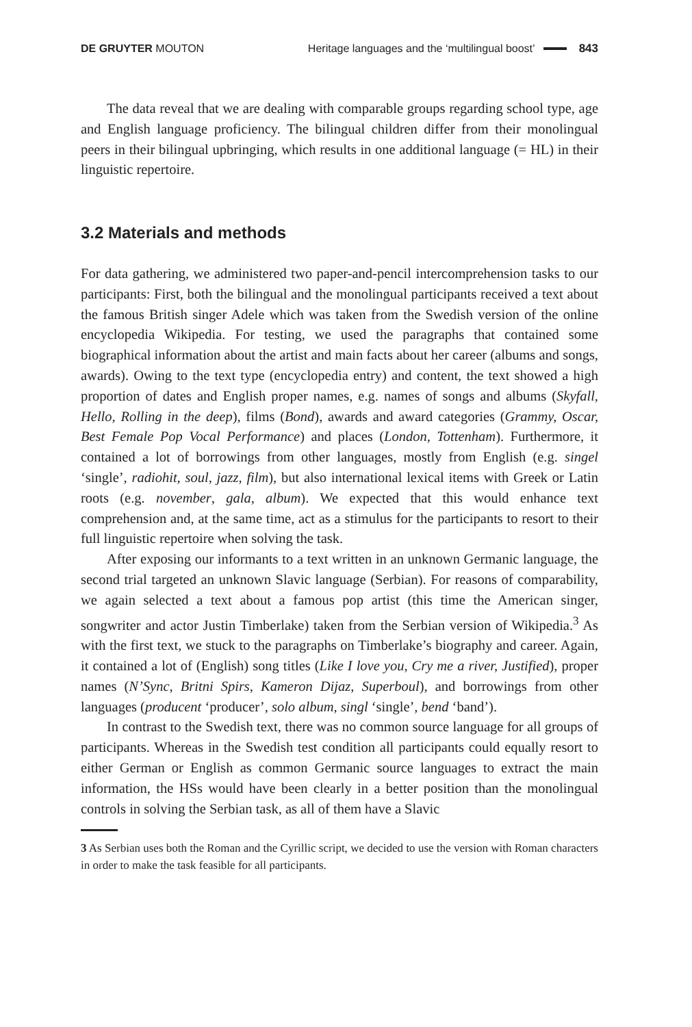DE GRUYTER MOUTON Heritage languages and the ‘multilingual boost’ 843
The data reveal that we are dealing with comparable groups regarding school type, age and English language proficiency. The bilingual children differ from their monolingual peers in their bilingual upbringing, which results in one additional language (= HL) in their linguistic repertoire.
3.2 Materials and methods
For data gathering, we administered two paper-and-pencil intercomprehension tasks to our participants: First, both the bilingual and the monolingual participants received a text about the famous British singer Adele which was taken from the Swedish version of the online encyclopedia Wikipedia. For testing, we used the paragraphs that contained some biographical information about the artist and main facts about her career (albums and songs, awards). Owing to the text type (encyclopedia entry) and content, the text showed a high proportion of dates and English proper names, e.g. names of songs and albums (Skyfall, Hello, Rolling in the deep), films (Bond), awards and award categories (Grammy, Oscar, Best Female Pop Vocal Performance) and places (London, Tottenham). Furthermore, it contained a lot of borrowings from other languages, mostly from English (e.g. singel ‘single’, radiohit, soul, jazz, film), but also international lexical items with Greek or Latin roots (e.g. november, gala, album). We expected that this would enhance text comprehension and, at the same time, act as a stimulus for the participants to resort to their full linguistic repertoire when solving the task.
After exposing our informants to a text written in an unknown Germanic language, the second trial targeted an unknown Slavic language (Serbian). For reasons of comparability, we again selected a text about a famous pop artist (this time the American singer, songwriter and actor Justin Timberlake) taken from the Serbian version of Wikipedia.<sup>3</sup> As with the first text, we stuck to the paragraphs on Timberlake’s biography and career. Again, it contained a lot of (English) song titles (Like I love you, Cry me a river, Justified), proper names (N’Sync, Britni Spirs, Kameron Dijaz, Superboul), and borrowings from other languages (producent ‘producer’, solo album, singl ‘single’, bend ‘band’).
In contrast to the Swedish text, there was no common source language for all groups of participants. Whereas in the Swedish test condition all participants could equally resort to either German or English as common Germanic source languages to extract the main information, the HSs would have been clearly in a better position than the monolingual controls in solving the Serbian task, as all of them have a Slavic
3 As Serbian uses both the Roman and the Cyrillic script, we decided to use the version with Roman characters in order to make the task feasible for all participants.